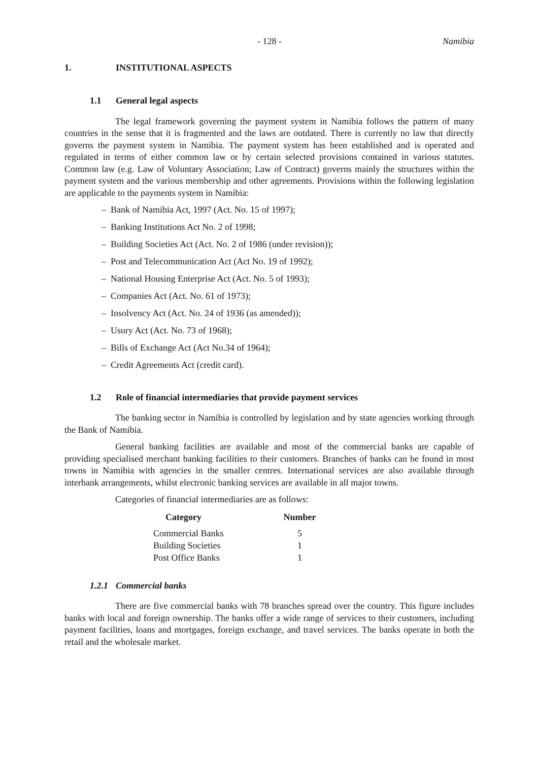- 128 - Namibia
1. INSTITUTIONAL ASPECTS
1.1 General legal aspects
The legal framework governing the payment system in Namibia follows the pattern of many countries in the sense that it is fragmented and the laws are outdated. There is currently no law that directly governs the payment system in Namibia. The payment system has been established and is operated and regulated in terms of either common law or by certain selected provisions contained in various statutes. Common law (e.g. Law of Voluntary Association; Law of Contract) governs mainly the structures within the payment system and the various membership and other agreements. Provisions within the following legislation are applicable to the payments system in Namibia:
– Bank of Namibia Act, 1997 (Act. No. 15 of 1997);
– Banking Institutions Act No. 2 of 1998;
– Building Societies Act (Act. No. 2 of 1986 (under revision));
– Post and Telecommunication Act (Act No. 19 of 1992);
– National Housing Enterprise Act (Act. No. 5 of 1993);
– Companies Act (Act. No. 61 of 1973);
– Insolvency Act (Act. No. 24 of 1936 (as amended));
– Usury Act (Act. No. 73 of 1968);
– Bills of Exchange Act (Act No.34 of 1964);
– Credit Agreements Act (credit card).
1.2 Role of financial intermediaries that provide payment services
The banking sector in Namibia is controlled by legislation and by state agencies working through the Bank of Namibia.
General banking facilities are available and most of the commercial banks are capable of providing specialised merchant banking facilities to their customers. Branches of banks can be found in most towns in Namibia with agencies in the smaller centres. International services are also available through interbank arrangements, whilst electronic banking services are available in all major towns.
Categories of financial intermediaries are as follows:
| Category | Number |
| --- | --- |
| Commercial Banks | 5 |
| Building Societies | 1 |
| Post Office Banks | 1 |
1.2.1 Commercial banks
There are five commercial banks with 78 branches spread over the country. This figure includes banks with local and foreign ownership. The banks offer a wide range of services to their customers, including payment facilities, loans and mortgages, foreign exchange, and travel services. The banks operate in both the retail and the wholesale market.